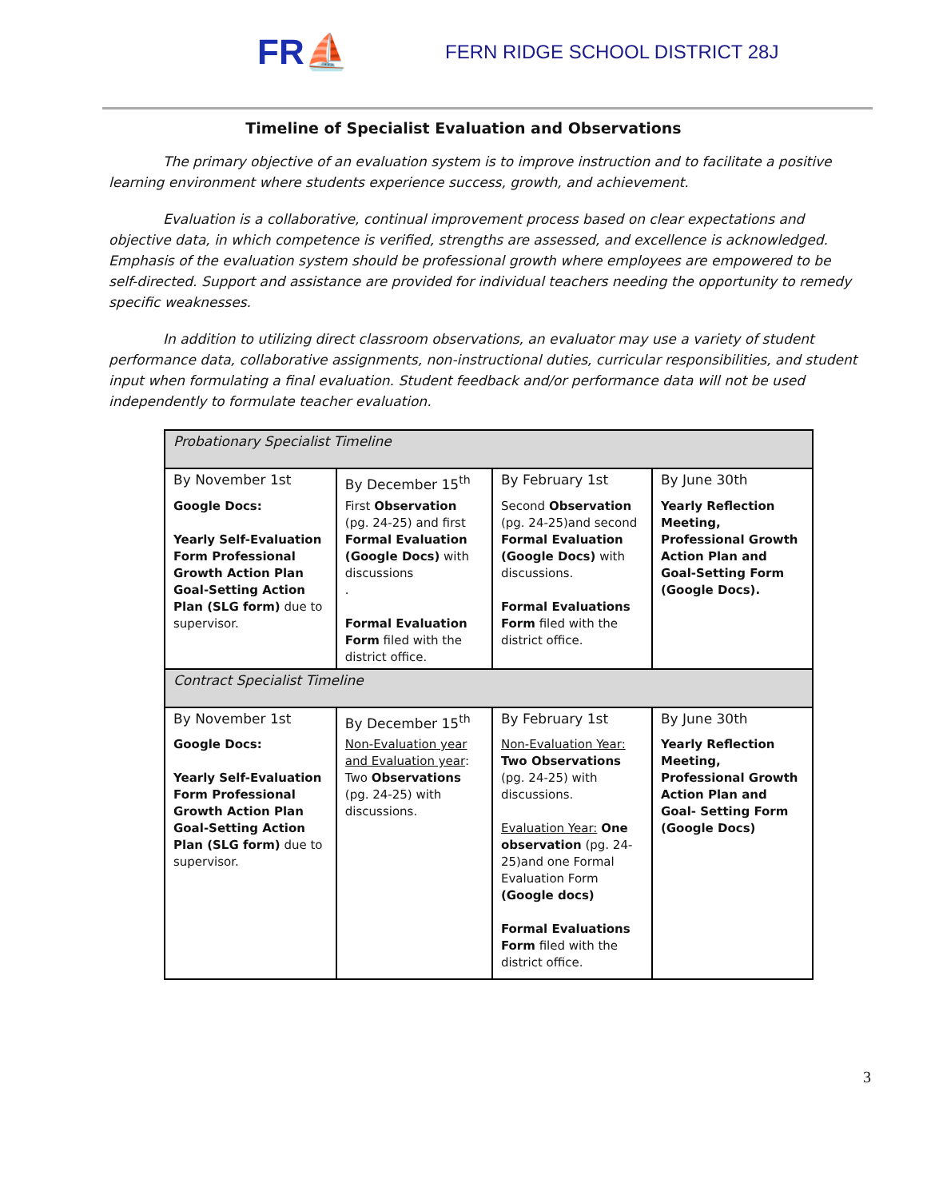FR⛵
FERN RIDGE SCHOOL DISTRICT 28J
Timeline of Specialist Evaluation and Observations
The primary objective of an evaluation system is to improve instruction and to facilitate a positive learning environment where students experience success, growth, and achievement.
Evaluation is a collaborative, continual improvement process based on clear expectations and objective data, in which competence is verified, strengths are assessed, and excellence is acknowledged. Emphasis of the evaluation system should be professional growth where employees are empowered to be self-directed. Support and assistance are provided for individual teachers needing the opportunity to remedy specific weaknesses.
In addition to utilizing direct classroom observations, an evaluator may use a variety of student performance data, collaborative assignments, non-instructional duties, curricular responsibilities, and student input when formulating a final evaluation. Student feedback and/or performance data will not be used independently to formulate teacher evaluation.
| Probationary Specialist Timeline | | | |
| By November 1st | By December 15<sup>th</sup> | By February 1st | By June 30th |
| Google Docs: Yearly Self-Evaluation Form Professional Growth Action Plan Goal-Setting Action Plan (SLG form) due to supervisor. | First Observation (pg. 24-25) and first Formal Evaluation (Google Docs) with discussions . Formal Evaluation Form filed with the district office. | Second Observation (pg. 24-25)and second Formal Evaluation (Google Docs) with discussions. Formal Evaluations Form filed with the district office. | Yearly Reflection Meeting, Professional Growth Action Plan and Goal-Setting Form (Google Docs). |
| Contract Specialist Timeline | | | |
| By November 1st | By December 15<sup>th</sup> | By February 1st | By June 30th |
| Google Docs: Yearly Self-Evaluation Form Professional Growth Action Plan Goal-Setting Action Plan (SLG form) due to supervisor. | Non-Evaluation year and Evaluation year : Two Observations (pg. 24-25) with discussions. | Non-Evaluation Year: Two Observations (pg. 24-25) with discussions. Evaluation Year: One observation (pg. 24-25)and one Formal Evaluation Form (Google docs) Formal Evaluations Form filed with the district office. | Yearly Reflection Meeting, Professional Growth Action Plan and Goal- Setting Form (Google Docs) |
3